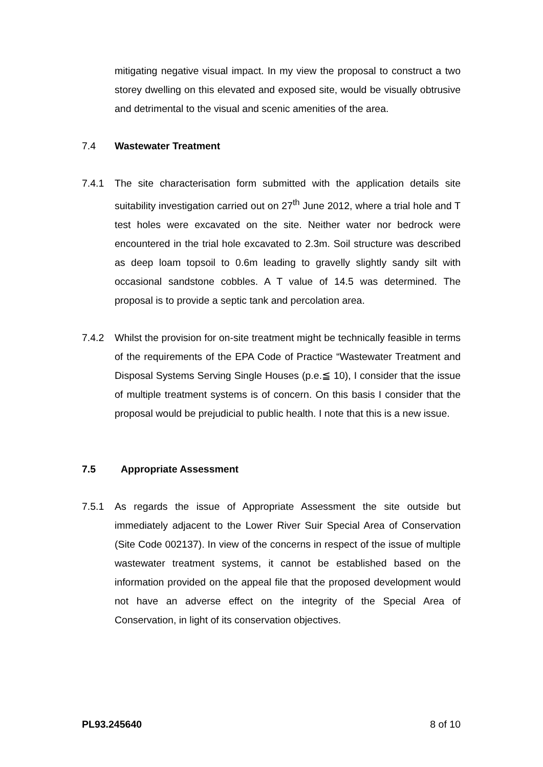mitigating negative visual impact. In my view the proposal to construct a two storey dwelling on this elevated and exposed site, would be visually obtrusive and detrimental to the visual and scenic amenities of the area.
7.4 Wastewater Treatment
7.4.1 The site characterisation form submitted with the application details site suitability investigation carried out on 27<sup>th</sup> June 2012, where a trial hole and T test holes were excavated on the site. Neither water nor bedrock were encountered in the trial hole excavated to 2.3m. Soil structure was described as deep loam topsoil to 0.6m leading to gravelly slightly sandy silt with occasional sandstone cobbles. A T value of 14.5 was determined. The proposal is to provide a septic tank and percolation area.
7.4.2 Whilst the provision for on-site treatment might be technically feasible in terms of the requirements of the EPA Code of Practice “Wastewater Treatment and Disposal Systems Serving Single Houses (p.e.≦ 10), I consider that the issue of multiple treatment systems is of concern. On this basis I consider that the proposal would be prejudicial to public health. I note that this is a new issue.
7.5 Appropriate Assessment
7.5.1 As regards the issue of Appropriate Assessment the site outside but immediately adjacent to the Lower River Suir Special Area of Conservation (Site Code 002137). In view of the concerns in respect of the issue of multiple wastewater treatment systems, it cannot be established based on the information provided on the appeal file that the proposed development would not have an adverse effect on the integrity of the Special Area of Conservation, in light of its conservation objectives.
PL93.245640 8 of 10